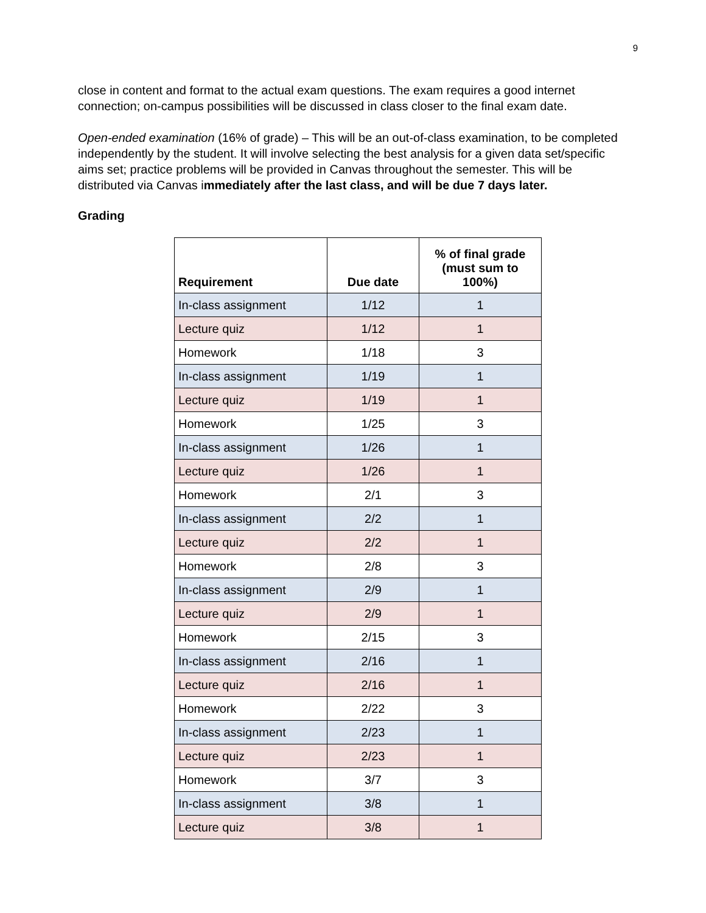9
close in content and format to the actual exam questions. The exam requires a good internet connection; on-campus possibilities will be discussed in class closer to the final exam date.
Open-ended examination (16% of grade) – This will be an out-of-class examination, to be completed independently by the student. It will involve selecting the best analysis for a given data set/specific aims set; practice problems will be provided in Canvas throughout the semester. This will be distributed via Canvas immediately after the last class, and will be due 7 days later.
Grading
| Requirement | Due date | % of final grade (must sum to 100%) |
| --- | --- | --- |
| In-class assignment | 1/12 | 1 |
| Lecture quiz | 1/12 | 1 |
| Homework | 1/18 | 3 |
| In-class assignment | 1/19 | 1 |
| Lecture quiz | 1/19 | 1 |
| Homework | 1/25 | 3 |
| In-class assignment | 1/26 | 1 |
| Lecture quiz | 1/26 | 1 |
| Homework | 2/1 | 3 |
| In-class assignment | 2/2 | 1 |
| Lecture quiz | 2/2 | 1 |
| Homework | 2/8 | 3 |
| In-class assignment | 2/9 | 1 |
| Lecture quiz | 2/9 | 1 |
| Homework | 2/15 | 3 |
| In-class assignment | 2/16 | 1 |
| Lecture quiz | 2/16 | 1 |
| Homework | 2/22 | 3 |
| In-class assignment | 2/23 | 1 |
| Lecture quiz | 2/23 | 1 |
| Homework | 3/7 | 3 |
| In-class assignment | 3/8 | 1 |
| Lecture quiz | 3/8 | 1 |